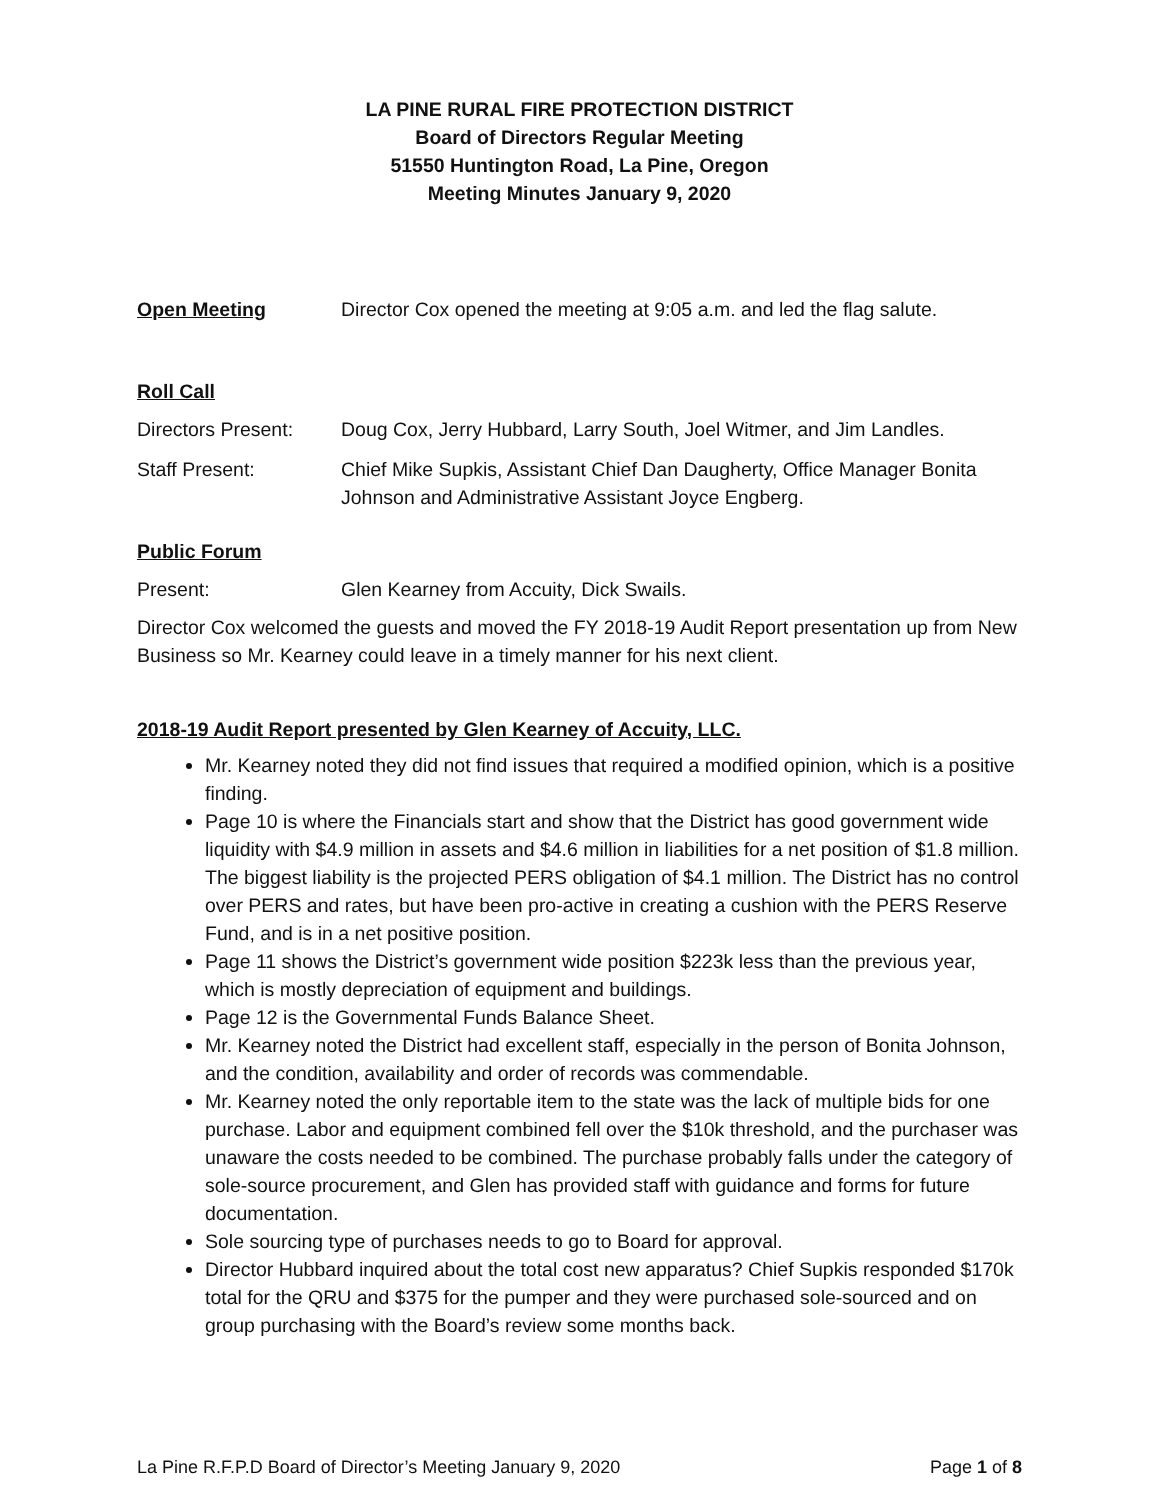LA PINE RURAL FIRE PROTECTION DISTRICT
Board of Directors Regular Meeting
51550 Huntington Road, La Pine, Oregon
Meeting Minutes January 9, 2020
Open Meeting Director Cox opened the meeting at 9:05 a.m. and led the flag salute.
Roll Call
Directors Present:
Doug Cox, Jerry Hubbard, Larry South, Joel Witmer, and Jim Landles.
Staff Present: Chief Mike Supkis, Assistant Chief Dan Daugherty, Office Manager Bonita Johnson and Administrative Assistant Joyce Engberg.
Public Forum
Present: Glen Kearney from Accuity, Dick Swails.
Director Cox welcomed the guests and moved the FY 2018-19 Audit Report presentation up from New Business so Mr. Kearney could leave in a timely manner for his next client.
2018-19 Audit Report presented by Glen Kearney of Accuity, LLC.
Mr. Kearney noted they did not find issues that required a modified opinion, which is a positive finding.
Page 10 is where the Financials start and show that the District has good government wide liquidity with $4.9 million in assets and $4.6 million in liabilities for a net position of $1.8 million. The biggest liability is the projected PERS obligation of $4.1 million. The District has no control over PERS and rates, but have been pro-active in creating a cushion with the PERS Reserve Fund, and is in a net positive position.
Page 11 shows the District’s government wide position $223k less than the previous year, which is mostly depreciation of equipment and buildings.
Page 12 is the Governmental Funds Balance Sheet.
Mr. Kearney noted the District had excellent staff, especially in the person of Bonita Johnson, and the condition, availability and order of records was commendable.
Mr. Kearney noted the only reportable item to the state was the lack of multiple bids for one purchase. Labor and equipment combined fell over the $10k threshold, and the purchaser was unaware the costs needed to be combined. The purchase probably falls under the category of sole-source procurement, and Glen has provided staff with guidance and forms for future documentation.
Sole sourcing type of purchases needs to go to Board for approval.
Director Hubbard inquired about the total cost new apparatus? Chief Supkis responded $170k total for the QRU and $375 for the pumper and they were purchased sole-sourced and on group purchasing with the Board’s review some months back.
La Pine R.F.P.D Board of Director’s Meeting January 9, 2020 Page 1 of 8